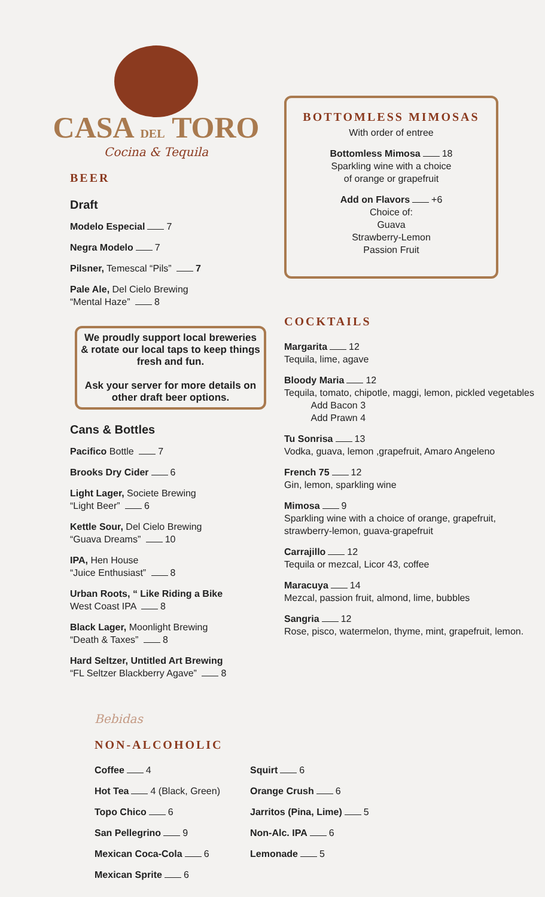CASA DEL TORO
Cocina & Tequila
BEER
Draft
Modelo Especial 7
Negra Modelo 7
Pilsner, Temescal “Pils” 7
Pale Ale, Del Cielo Brewing
“Mental Haze” 8
We proudly support local breweries & rotate our local taps to keep things fresh and fun.
Ask your server for more details on other draft beer options.
Cans & Bottles
Pacifico Bottle 7
Brooks Dry Cider 6
Light Lager, Societe Brewing
“Light Beer” 6
Kettle Sour, Del Cielo Brewing
“Guava Dreams” 10
IPA, Hen House
“Juice Enthusiast” 8
Urban Roots, “ Like Riding a Bike
West Coast IPA 8
Black Lager, Moonlight Brewing
“Death & Taxes” 8
Hard Seltzer, Untitled Art Brewing
“FL Seltzer Blackberry Agave” 8
BOTTOMLESS MIMOSAS
With order of entree
Bottomless Mimosa 18
Sparkling wine with a choice
of orange or grapefruit
Add on Flavors +6
Choice of:
Guava
Strawberry-Lemon
Passion Fruit
COCKTAILS
Margarita 12
Tequila, lime, agave
Bloody Maria 12
Tequila, tomato, chipotle, maggi, lemon, pickled vegetables
Add Bacon 3
Add Prawn 4
Tu Sonrisa 13
Vodka, guava, lemon ,grapefruit, Amaro Angeleno
French 75 12
Gin, lemon, sparkling wine
Mimosa 9
Sparkling wine with a choice of orange, grapefruit, strawberry-lemon, guava-grapefruit
Carrajillo 12
Tequila or mezcal, Licor 43, coffee
Maracuya 14
Mezcal, passion fruit, almond, lime, bubbles
Sangria 12
Rose, pisco, watermelon, thyme, mint, grapefruit, lemon.
Bebidas
NON-ALCOHOLIC
Coffee 4
Hot Tea 4 (Black, Green)
Topo Chico 6
San Pellegrino 9
Mexican Coca-Cola 6
Mexican Sprite 6
Squirt 6
Orange Crush 6
Jarritos (Pina, Lime) 5
Non-Alc. IPA 6
Lemonade 5